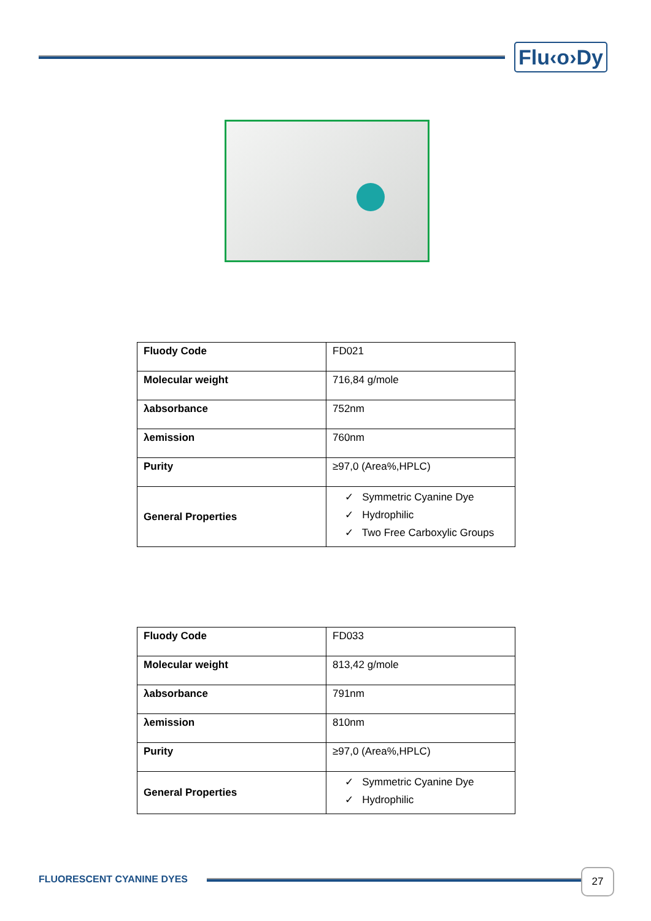Flu‹o›Dy
| Fluody Code | FD021 |
| Molecular weight | 716,84 g/mole |
| λabsorbance | 752nm |
| λemission | 760nm |
| Purity | ≥97,0 (Area%,HPLC) |
| General Properties | ✓ Symmetric Cyanine Dye ✓ Hydrophilic ✓ Two Free Carboxylic Groups |
| Fluody Code | FD033 |
| Molecular weight | 813,42 g/mole |
| λabsorbance | 791nm |
| λemission | 810nm |
| Purity | ≥97,0 (Area%,HPLC) |
| General Properties | ✓ Symmetric Cyanine Dye ✓ Hydrophilic |
FLUORESCENT CYANINE DYES
27